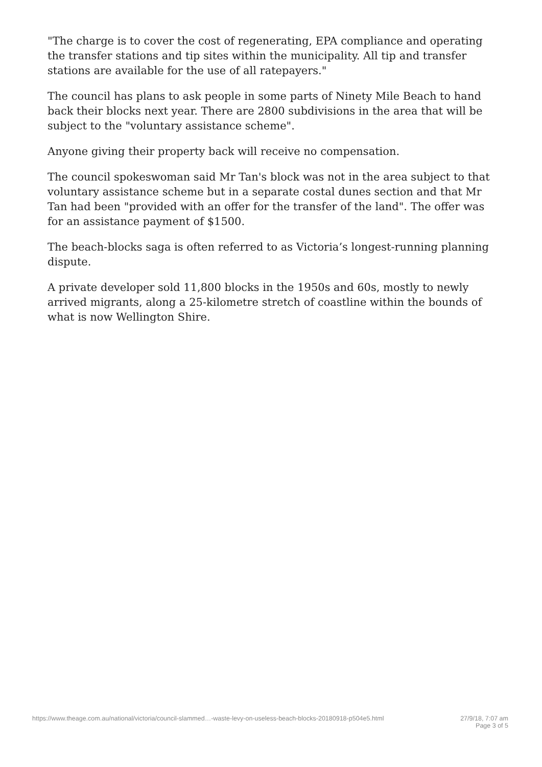"The charge is to cover the cost of regenerating, EPA compliance and operating the transfer stations and tip sites within the municipality. All tip and transfer stations are available for the use of all ratepayers."
The council has plans to ask people in some parts of Ninety Mile Beach to hand back their blocks next year. There are 2800 subdivisions in the area that will be subject to the "voluntary assistance scheme".
Anyone giving their property back will receive no compensation.
The council spokeswoman said Mr Tan's block was not in the area subject to that voluntary assistance scheme but in a separate costal dunes section and that Mr Tan had been "provided with an offer for the transfer of the land". The offer was for an assistance payment of $1500.
The beach-blocks saga is often referred to as Victoria’s longest-running planning dispute.
A private developer sold 11,800 blocks in the 1950s and 60s, mostly to newly arrived migrants, along a 25-kilometre stretch of coastline within the bounds of what is now Wellington Shire.
https://www.theage.com.au/national/victoria/council-slammed…-waste-levy-on-useless-beach-blocks-20180918-p504e5.html
27/9/18, 7:07 am
Page 3 of 5